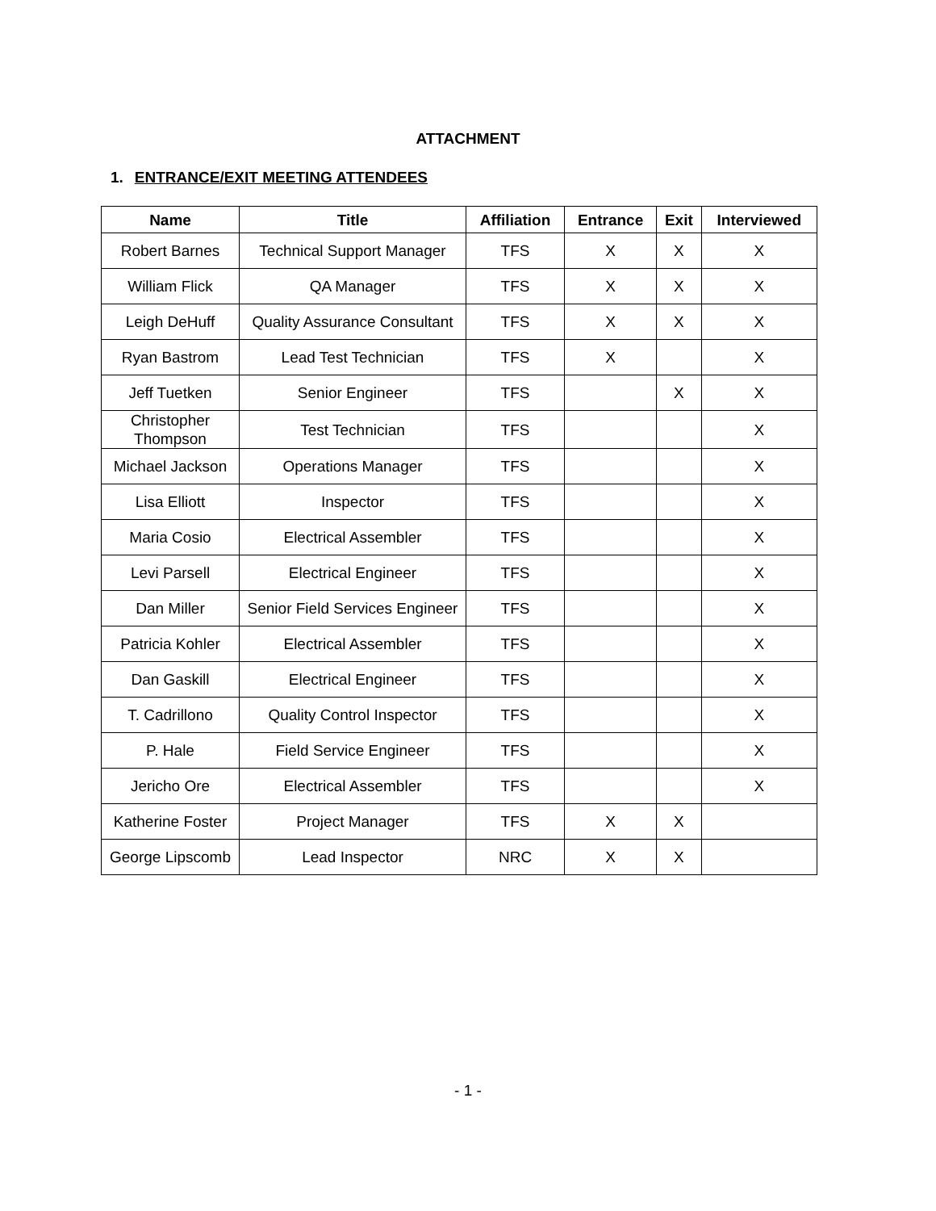ATTACHMENT
1. ENTRANCE/EXIT MEETING ATTENDEES
| Name | Title | Affiliation | Entrance | Exit | Interviewed |
| --- | --- | --- | --- | --- | --- |
| Robert Barnes | Technical Support Manager | TFS | X | X | X |
| William Flick | QA Manager | TFS | X | X | X |
| Leigh DeHuff | Quality Assurance Consultant | TFS | X | X | X |
| Ryan Bastrom | Lead Test Technician | TFS | X | | X |
| Jeff Tuetken | Senior Engineer | TFS | | X | X |
| Christopher Thompson | Test Technician | TFS | | | X |
| Michael Jackson | Operations Manager | TFS | | | X |
| Lisa Elliott | Inspector | TFS | | | X |
| Maria Cosio | Electrical Assembler | TFS | | | X |
| Levi Parsell | Electrical Engineer | TFS | | | X |
| Dan Miller | Senior Field Services Engineer | TFS | | | X |
| Patricia Kohler | Electrical Assembler | TFS | | | X |
| Dan Gaskill | Electrical Engineer | TFS | | | X |
| T. Cadrillono | Quality Control Inspector | TFS | | | X |
| P. Hale | Field Service Engineer | TFS | | | X |
| Jericho Ore | Electrical Assembler | TFS | | | X |
| Katherine Foster | Project Manager | TFS | X | X | |
| George Lipscomb | Lead Inspector | NRC | X | X | |
- 1 -